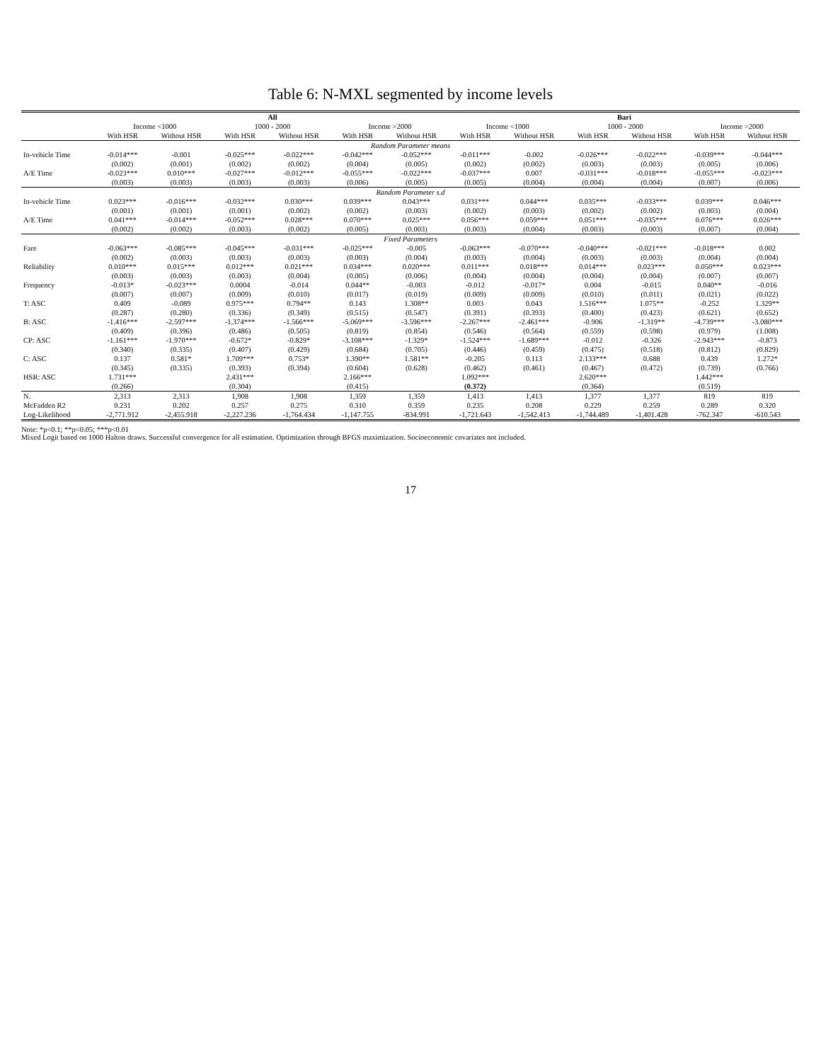Table 6: N-MXL segmented by income levels
| | All | | | | | | Bari | | | | | |
| --- | --- | --- | --- | --- | --- | --- | --- | --- | --- | --- | --- | --- |
| | Income <1000 | | 1000 - 2000 | | Income >2000 | | Income <1000 | | 1000 - 2000 | | Income >2000 | |
| | With HSR | Without HSR | With HSR | Without HSR | With HSR | Without HSR | With HSR | Without HSR | With HSR | Without HSR | With HSR | Without HSR |
| Random Parameter means | | | | | | | | | | | | |
| In-vehicle Time | -0.014*** | -0.001 | -0.025*** | -0.022*** | -0.042*** | -0.052*** | -0.011*** | -0.002 | -0.026*** | -0.022*** | -0.039*** | -0.044*** |
| | (0.002) | (0.001) | (0.002) | (0.002) | (0.004) | (0.005) | (0.002) | (0.002) | (0.003) | (0.003) | (0.005) | (0.006) |
| A/E Time | -0.023*** | 0.010*** | -0.027*** | -0.012*** | -0.055*** | -0.022*** | -0.037*** | 0.007 | -0.031*** | -0.018*** | -0.055*** | -0.023*** |
| | (0.003) | (0.003) | (0.003) | (0.003) | (0.006) | (0.005) | (0.005) | (0.004) | (0.004) | (0.004) | (0.007) | (0.006) |
| Random Parameter s.d | | | | | | | | | | | | |
| In-vehicle Time | 0.023*** | -0.016*** | -0.032*** | 0.030*** | 0.039*** | 0.043*** | 0.031*** | 0.044*** | 0.035*** | -0.033*** | 0.039*** | 0.046*** |
| | (0.001) | (0.001) | (0.001) | (0.002) | (0.002) | (0.003) | (0.002) | (0.003) | (0.002) | (0.002) | (0.003) | (0.004) |
| A/E Time | 0.041*** | -0.014*** | -0.052*** | 0.028*** | 0.070*** | 0.025*** | 0.056*** | 0.059*** | 0.051*** | -0.035*** | 0.076*** | 0.026*** |
| | (0.002) | (0.002) | (0.003) | (0.002) | (0.005) | (0.003) | (0.003) | (0.004) | (0.003) | (0.003) | (0.007) | (0.004) |
| Fixed Parameters | | | | | | | | | | | | |
| Fare | -0.063*** | -0.085*** | -0.045*** | -0.031*** | -0.025*** | -0.005 | -0.063*** | -0.070*** | -0.040*** | -0.021*** | -0.018*** | 0.002 |
| | (0.002) | (0.003) | (0.003) | (0.003) | (0.003) | (0.004) | (0.003) | (0.004) | (0.003) | (0.003) | (0.004) | (0.004) |
| Reliability | 0.010*** | 0.015*** | 0.012*** | 0.021*** | 0.034*** | 0.020*** | 0.011*** | 0.018*** | 0.014*** | 0.023*** | 0.050*** | 0.023*** |
| | (0.003) | (0.003) | (0.003) | (0.004) | (0.005) | (0.006) | (0.004) | (0.004) | (0.004) | (0.004) | (0.007) | (0.007) |
| Frequency | -0.013* | -0.023*** | 0.0004 | -0.014 | 0.044** | -0.003 | -0.012 | -0.017* | 0.004 | -0.015 | 0.040** | -0.016 |
| | (0.007) | (0.007) | (0.009) | (0.010) | (0.017) | (0.019) | (0.009) | (0.009) | (0.010) | (0.011) | (0.021) | (0.022) |
| T: ASC | 0.409 | -0.089 | 0.975*** | 0.794** | 0.143 | 1.308** | 0.003 | 0.043 | 1.516*** | 1.075** | -0.252 | 1.329** |
| | (0.287) | (0.280) | (0.336) | (0.349) | (0.515) | (0.547) | (0.391) | (0.393) | (0.400) | (0.423) | (0.621) | (0.652) |
| B: ASC | -1.416*** | -2.597*** | -1.374*** | -1.566*** | -5.069*** | -3.596*** | -2.267*** | -2.461*** | -0.906 | -1.319** | -4.739*** | -3.080*** |
| | (0.409) | (0.396) | (0.486) | (0.505) | (0.819) | (0.854) | (0.546) | (0.564) | (0.559) | (0.598) | (0.979) | (1.008) |
| CP: ASC | -1.161*** | -1.970*** | -0.672* | -0.829* | -3.108*** | -1.329* | -1.524*** | -1.689*** | -0.012 | -0.326 | -2.943*** | -0.873 |
| | (0.340) | (0.335) | (0.407) | (0.429) | (0.684) | (0.705) | (0.446) | (0.459) | (0.475) | (0.518) | (0.812) | (0.829) |
| C: ASC | 0.137 | 0.581* | 1.709*** | 0.753* | 1.390** | 1.581** | -0.205 | 0.113 | 2.133*** | 0.688 | 0.439 | 1.272* |
| | (0.345) | (0.335) | (0.393) | (0.394) | (0.604) | (0.628) | (0.462) | (0.461) | (0.467) | (0.472) | (0.739) | (0.766) |
| HSR: ASC | 1.731*** | | 2.431*** | | 2.166*** | | 1.092*** | | 2.620*** | | 1.442*** | |
| | (0.266) | | (0.304) | | (0.415) | | (0.372) | | (0.364) | | (0.519) | |
| N. | 2,313 | 2,313 | 1,908 | 1,908 | 1,359 | 1,359 | 1,413 | 1,413 | 1,377 | 1,377 | 819 | 819 |
| McFadden R2 | 0.231 | 0.202 | 0.257 | 0.275 | 0.310 | 0.359 | 0.235 | 0.208 | 0.229 | 0.259 | 0.289 | 0.320 |
| Log-Likelihood | -2,771.912 | -2,455.918 | -2,227.236 | -1,764.434 | -1,147.755 | -834.991 | -1,721.643 | -1,542.413 | -1,744.489 | -1,401.428 | -762.347 | -610.543 |
Note: *p<0.1; **p<0.05; ***p<0.01
Mixed Logit based on 1000 Halton draws. Successful convergence for all estimation. Optimization through BFGS maximization. Socioeconomic covariates not included.
17